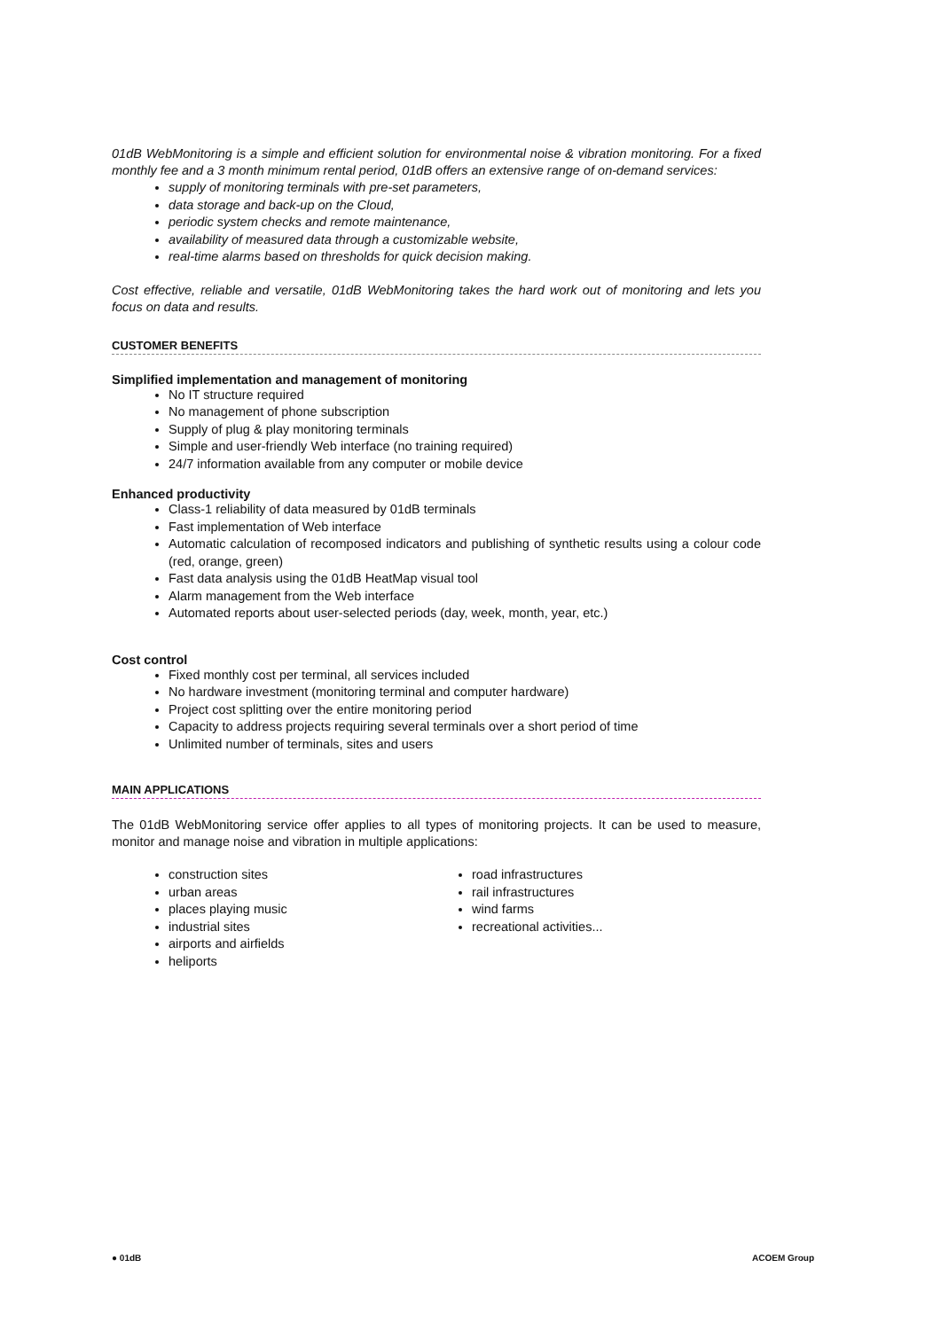01dB WebMonitoring is a simple and efficient solution for environmental noise & vibration monitoring. For a fixed monthly fee and a 3 month minimum rental period, 01dB offers an extensive range of on-demand services:
supply of monitoring terminals with pre-set parameters,
data storage and back-up on the Cloud,
periodic system checks and remote maintenance,
availability of measured data through a customizable website,
real-time alarms based on thresholds for quick decision making.
Cost effective, reliable and versatile, 01dB WebMonitoring takes the hard work out of monitoring and lets you focus on data and results.
CUSTOMER BENEFITS
Simplified implementation and management of monitoring
No IT structure required
No management of phone subscription
Supply of plug & play monitoring terminals
Simple and user-friendly Web interface (no training required)
24/7 information available from any computer or mobile device
Enhanced productivity
Class-1 reliability of data measured by 01dB terminals
Fast implementation of Web interface
Automatic calculation of recomposed indicators and publishing of synthetic results using a colour code (red, orange, green)
Fast data analysis using the 01dB HeatMap visual tool
Alarm management from the Web interface
Automated reports about user-selected periods (day, week, month, year, etc.)
Cost control
Fixed monthly cost per terminal, all services included
No hardware investment (monitoring terminal and computer hardware)
Project cost splitting over the entire monitoring period
Capacity to address projects requiring several terminals over a short period of time
Unlimited number of terminals, sites and users
MAIN APPLICATIONS
The 01dB WebMonitoring service offer applies to all types of monitoring projects. It can be used to measure, monitor and manage noise and vibration in multiple applications:
construction sites
urban areas
places playing music
industrial sites
airports and airfields
heliports
road infrastructures
rail infrastructures
wind farms
recreational activities...
● 01dB ACOEM Group